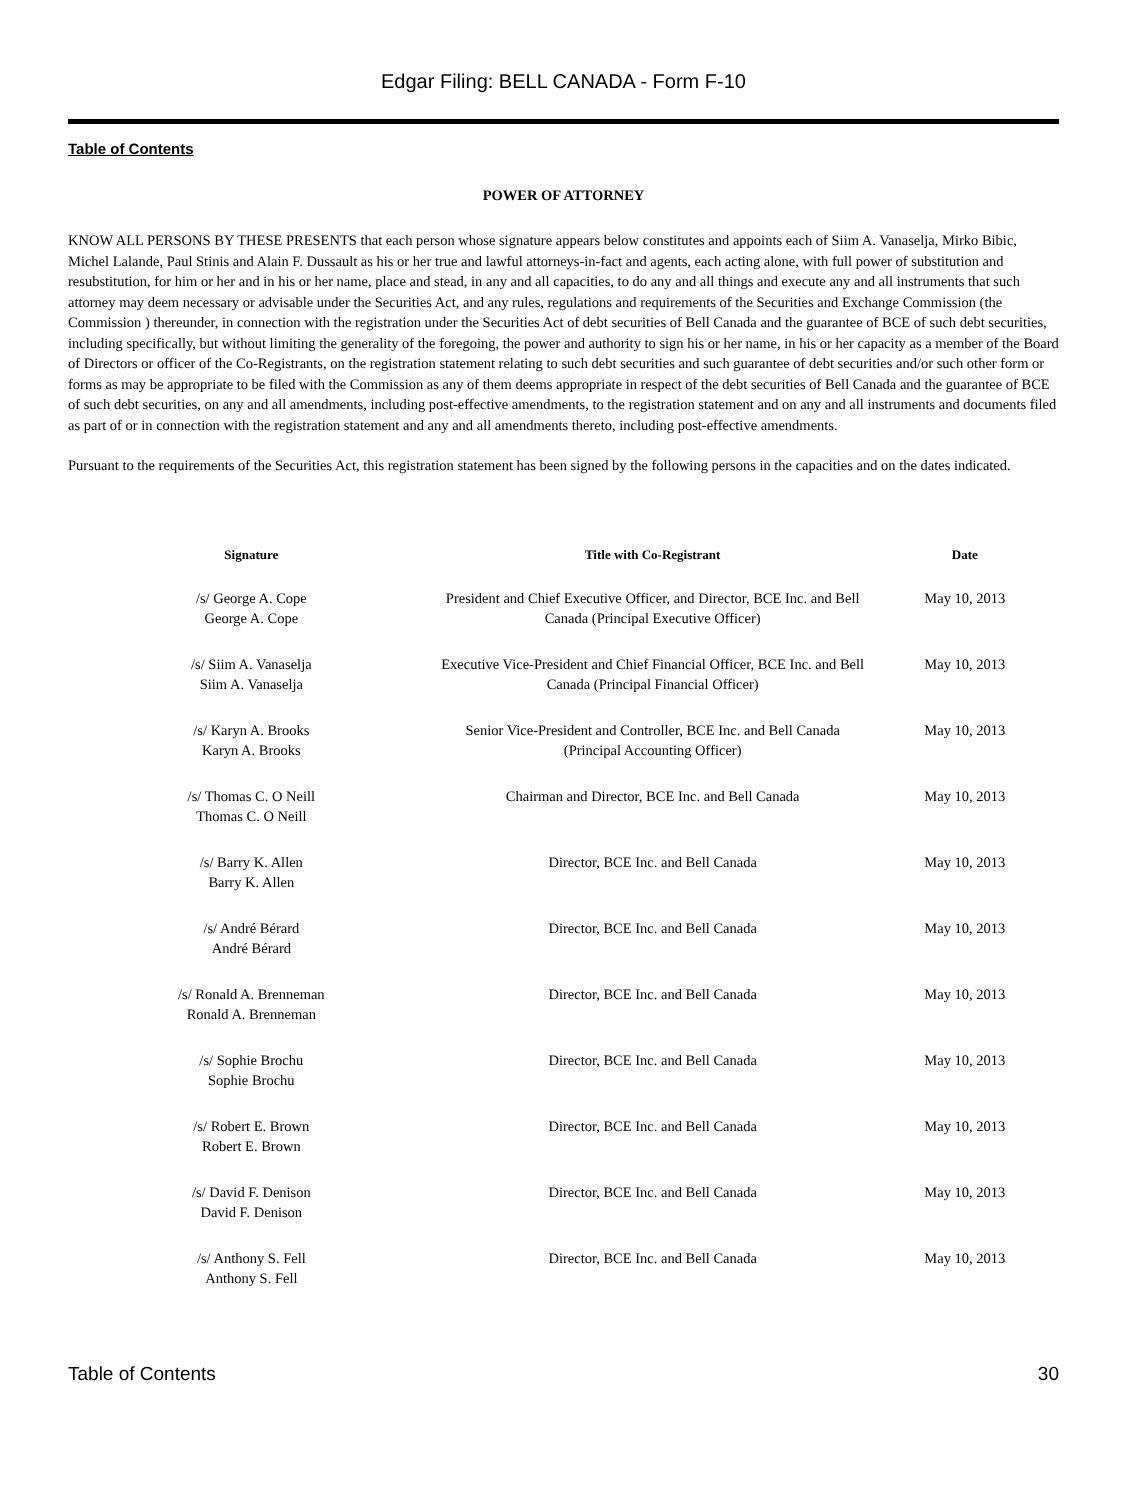Edgar Filing: BELL CANADA - Form F-10
Table of Contents
POWER OF ATTORNEY
KNOW ALL PERSONS BY THESE PRESENTS that each person whose signature appears below constitutes and appoints each of Siim A. Vanaselja, Mirko Bibic, Michel Lalande, Paul Stinis and Alain F. Dussault as his or her true and lawful attorneys-in-fact and agents, each acting alone, with full power of substitution and resubstitution, for him or her and in his or her name, place and stead, in any and all capacities, to do any and all things and execute any and all instruments that such attorney may deem necessary or advisable under the Securities Act, and any rules, regulations and requirements of the Securities and Exchange Commission (the Commission ) thereunder, in connection with the registration under the Securities Act of debt securities of Bell Canada and the guarantee of BCE of such debt securities, including specifically, but without limiting the generality of the foregoing, the power and authority to sign his or her name, in his or her capacity as a member of the Board of Directors or officer of the Co-Registrants, on the registration statement relating to such debt securities and such guarantee of debt securities and/or such other form or forms as may be appropriate to be filed with the Commission as any of them deems appropriate in respect of the debt securities of Bell Canada and the guarantee of BCE of such debt securities, on any and all amendments, including post-effective amendments, to the registration statement and on any and all instruments and documents filed as part of or in connection with the registration statement and any and all amendments thereto, including post-effective amendments.
Pursuant to the requirements of the Securities Act, this registration statement has been signed by the following persons in the capacities and on the dates indicated.
| Signature | Title with Co-Registrant | Date |
| --- | --- | --- |
| /s/ George A. Cope George A. Cope | President and Chief Executive Officer, and Director, BCE Inc. and Bell Canada (Principal Executive Officer) | May 10, 2013 |
| /s/ Siim A. Vanaselja Siim A. Vanaselja | Executive Vice-President and Chief Financial Officer, BCE Inc. and Bell Canada (Principal Financial Officer) | May 10, 2013 |
| /s/ Karyn A. Brooks Karyn A. Brooks | Senior Vice-President and Controller, BCE Inc. and Bell Canada (Principal Accounting Officer) | May 10, 2013 |
| /s/ Thomas C. O Neill Thomas C. O Neill | Chairman and Director, BCE Inc. and Bell Canada | May 10, 2013 |
| /s/ Barry K. Allen Barry K. Allen | Director, BCE Inc. and Bell Canada | May 10, 2013 |
| /s/ André Bérard André Bérard | Director, BCE Inc. and Bell Canada | May 10, 2013 |
| /s/ Ronald A. Brenneman Ronald A. Brenneman | Director, BCE Inc. and Bell Canada | May 10, 2013 |
| /s/ Sophie Brochu Sophie Brochu | Director, BCE Inc. and Bell Canada | May 10, 2013 |
| /s/ Robert E. Brown Robert E. Brown | Director, BCE Inc. and Bell Canada | May 10, 2013 |
| /s/ David F. Denison David F. Denison | Director, BCE Inc. and Bell Canada | May 10, 2013 |
| /s/ Anthony S. Fell Anthony S. Fell | Director, BCE Inc. and Bell Canada | May 10, 2013 |
Table of Contents 30